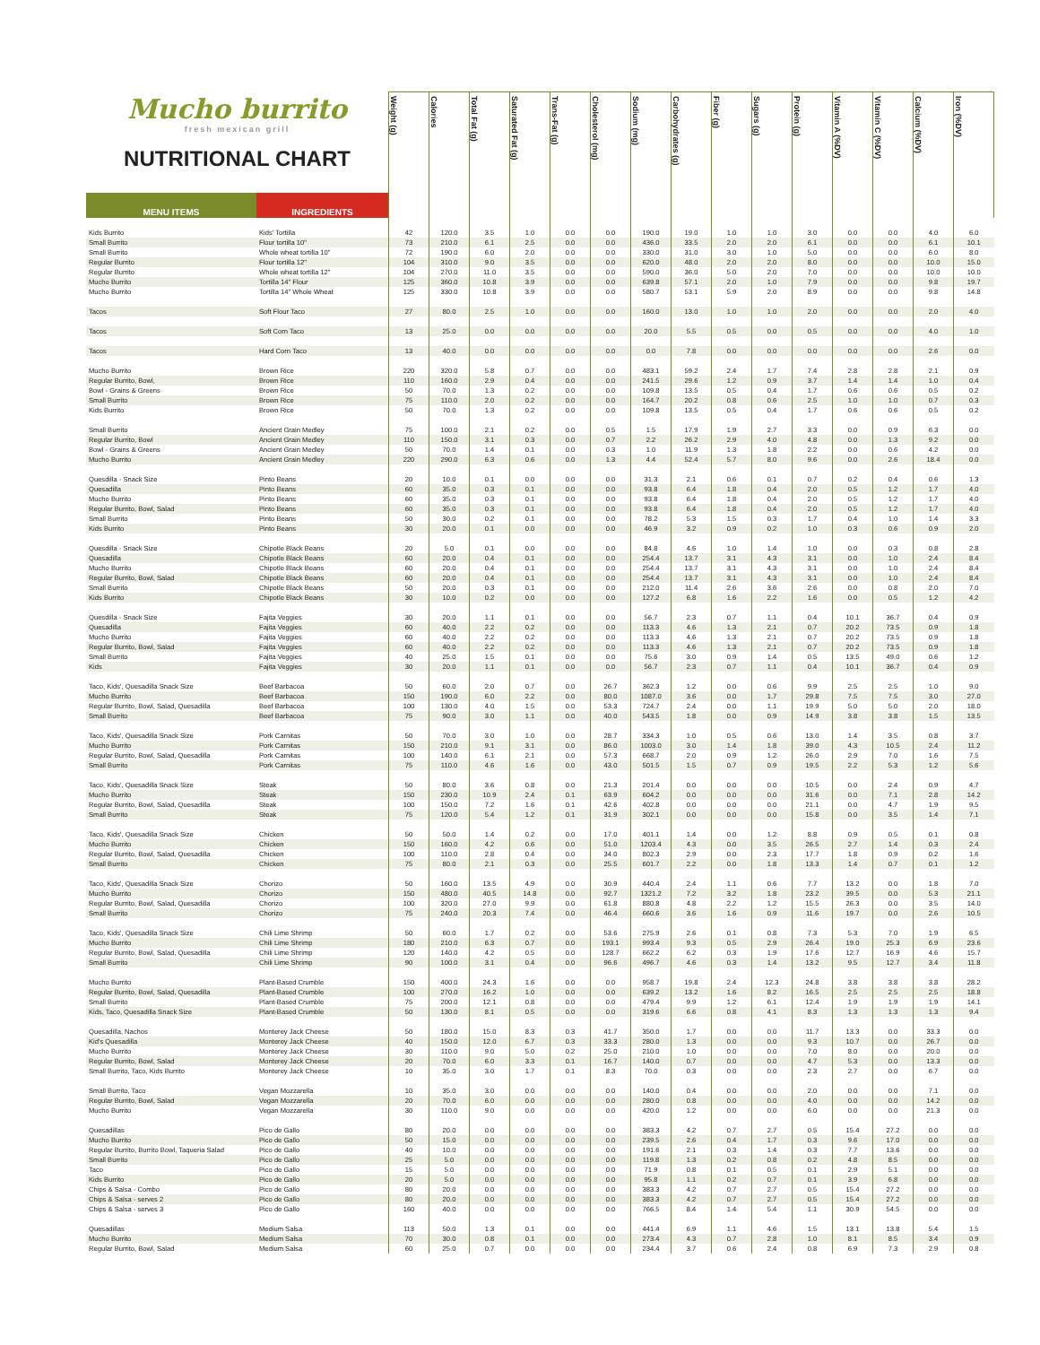| Mucho burrito fresh mexican grill NUTRITIONAL CHART | | Weight (g) | Calories | Total Fat (g) | Saturated Fat (g) | Trans-Fat (g) | Cholesterol (mg) | Sodium (mg) | Carbohydrates (g) | Fiber (g) | Sugars (g) | Protein (g) | Vitamin A (%DV) | Vitamin C (%DV) | Calcium (%DV) | Iron (%DV) |
| --- | --- | --- | --- | --- | --- | --- | --- | --- | --- | --- | --- | --- | --- | --- | --- | --- |
| MENU ITEMS | INGREDIENTS | | | | | | | | | | | | | | | |
| Kids Burrito | Kids' Tortilla | 42 | 120.0 | 3.5 | 1.0 | 0.0 | 0.0 | 190.0 | 19.0 | 1.0 | 1.0 | 3.0 | 0.0 | 0.0 | 4.0 | 6.0 |
| Small Burrito | Flour tortilla 10" | 73 | 210.0 | 6.1 | 2.5 | 0.0 | 0.0 | 436.0 | 33.5 | 2.0 | 2.0 | 6.1 | 0.0 | 0.0 | 6.1 | 10.1 |
| Small Burrito | Whole wheat tortilla 10" | 72 | 190.0 | 6.0 | 2.0 | 0.0 | 0.0 | 330.0 | 31.0 | 3.0 | 1.0 | 5.0 | 0.0 | 0.0 | 6.0 | 8.0 |
| Regular Burrito | Flour tortilla 12" | 104 | 310.0 | 9.0 | 3.5 | 0.0 | 0.0 | 620.0 | 48.0 | 2.0 | 2.0 | 8.0 | 0.0 | 0.0 | 10.0 | 15.0 |
| Regular Burrito | Whole wheat tortilla 12" | 104 | 270.0 | 11.0 | 3.5 | 0.0 | 0.0 | 590.0 | 36.0 | 5.0 | 2.0 | 7.0 | 0.0 | 0.0 | 10.0 | 10.0 |
| Mucho Burrito | Tortilla 14" Flour | 125 | 360.0 | 10.8 | 3.9 | 0.0 | 0.0 | 639.8 | 57.1 | 2.0 | 1.0 | 7.9 | 0.0 | 0.0 | 9.8 | 19.7 |
| Mucho Burrito | Tortilla 14" Whole Wheat | 125 | 330.0 | 10.8 | 3.9 | 0.0 | 0.0 | 580.7 | 53.1 | 5.9 | 2.0 | 8.9 | 0.0 | 0.0 | 9.8 | 14.8 |
| Tacos | Soft Flour Taco | 27 | 80.0 | 2.5 | 1.0 | 0.0 | 0.0 | 160.0 | 13.0 | 1.0 | 1.0 | 2.0 | 0.0 | 0.0 | 2.0 | 4.0 |
| Tacos | Soft Corn Taco | 13 | 25.0 | 0.0 | 0.0 | 0.0 | 0.0 | 20.0 | 5.5 | 0.5 | 0.0 | 0.5 | 0.0 | 0.0 | 4.0 | 1.0 |
| Tacos | Hard Corn Taco | 13 | 40.0 | 0.0 | 0.0 | 0.0 | 0.0 | 0.0 | 7.8 | 0.0 | 0.0 | 0.0 | 0.0 | 0.0 | 2.6 | 0.0 |
| Mucho Burrito | Brown Rice | 220 | 320.0 | 5.8 | 0.7 | 0.0 | 0.0 | 483.1 | 59.2 | 2.4 | 1.7 | 7.4 | 2.8 | 2.8 | 2.1 | 0.9 |
| Regular Burrito, Bowl, | Brown Rice | 110 | 160.0 | 2.9 | 0.4 | 0.0 | 0.0 | 241.5 | 29.6 | 1.2 | 0.9 | 3.7 | 1.4 | 1.4 | 1.0 | 0.4 |
| Bowl - Grains & Greens | Brown Rice | 50 | 70.0 | 1.3 | 0.2 | 0.0 | 0.0 | 109.8 | 13.5 | 0.5 | 0.4 | 1.7 | 0.6 | 0.6 | 0.5 | 0.2 |
| Small Burrito | Brown Rice | 75 | 110.0 | 2.0 | 0.2 | 0.0 | 0.0 | 164.7 | 20.2 | 0.8 | 0.6 | 2.5 | 1.0 | 1.0 | 0.7 | 0.3 |
| Kids Burrito | Brown Rice | 50 | 70.0 | 1.3 | 0.2 | 0.0 | 0.0 | 109.8 | 13.5 | 0.5 | 0.4 | 1.7 | 0.6 | 0.6 | 0.5 | 0.2 |
| Small Burrito | Ancient Grain Medley | 75 | 100.0 | 2.1 | 0.2 | 0.0 | 0.5 | 1.5 | 17.9 | 1.9 | 2.7 | 3.3 | 0.0 | 0.9 | 6.3 | 0.0 |
| Regular Burrito, Bowl | Ancient Grain Medley | 110 | 150.0 | 3.1 | 0.3 | 0.0 | 0.7 | 2.2 | 26.2 | 2.9 | 4.0 | 4.8 | 0.0 | 1.3 | 9.2 | 0.0 |
| Bowl - Grains & Greens | Ancient Grain Medley | 50 | 70.0 | 1.4 | 0.1 | 0.0 | 0.3 | 1.0 | 11.9 | 1.3 | 1.8 | 2.2 | 0.0 | 0.6 | 4.2 | 0.0 |
| Mucho Burrito | Ancient Grain Medley | 220 | 290.0 | 6.3 | 0.6 | 0.0 | 1.3 | 4.4 | 52.4 | 5.7 | 8.0 | 9.6 | 0.0 | 2.6 | 18.4 | 0.0 |
| Quesdilla - Snack Size | Pinto Beans | 20 | 10.0 | 0.1 | 0.0 | 0.0 | 0.0 | 31.3 | 2.1 | 0.6 | 0.1 | 0.7 | 0.2 | 0.4 | 0.6 | 1.3 |
| Quesadilla | Pinto Beans | 60 | 35.0 | 0.3 | 0.1 | 0.0 | 0.0 | 93.8 | 6.4 | 1.8 | 0.4 | 2.0 | 0.5 | 1.2 | 1.7 | 4.0 |
| Mucho Burrito | Pinto Beans | 60 | 35.0 | 0.3 | 0.1 | 0.0 | 0.0 | 93.8 | 6.4 | 1.8 | 0.4 | 2.0 | 0.5 | 1.2 | 1.7 | 4.0 |
| Regular Burrito, Bowl, Salad | Pinto Beans | 60 | 35.0 | 0.3 | 0.1 | 0.0 | 0.0 | 93.8 | 6.4 | 1.8 | 0.4 | 2.0 | 0.5 | 1.2 | 1.7 | 4.0 |
| Small Burrito | Pinto Beans | 50 | 30.0 | 0.2 | 0.1 | 0.0 | 0.0 | 78.2 | 5.3 | 1.5 | 0.3 | 1.7 | 0.4 | 1.0 | 1.4 | 3.3 |
| Kids Burrito | Pinto Beans | 30 | 20.0 | 0.1 | 0.0 | 0.0 | 0.0 | 46.9 | 3.2 | 0.9 | 0.2 | 1.0 | 0.3 | 0.6 | 0.9 | 2.0 |
| Quesdilla - Snack Size | Chipotle Black Beans | 20 | 5.0 | 0.1 | 0.0 | 0.0 | 0.0 | 84.8 | 4.6 | 1.0 | 1.4 | 1.0 | 0.0 | 0.3 | 0.8 | 2.8 |
| Quesadilla | Chipotle Black Beans | 60 | 20.0 | 0.4 | 0.1 | 0.0 | 0.0 | 254.4 | 13.7 | 3.1 | 4.3 | 3.1 | 0.0 | 1.0 | 2.4 | 8.4 |
| Mucho Burrito | Chipotle Black Beans | 60 | 20.0 | 0.4 | 0.1 | 0.0 | 0.0 | 254.4 | 13.7 | 3.1 | 4.3 | 3.1 | 0.0 | 1.0 | 2.4 | 8.4 |
| Regular Burrito, Bowl, Salad | Chipotle Black Beans | 60 | 20.0 | 0.4 | 0.1 | 0.0 | 0.0 | 254.4 | 13.7 | 3.1 | 4.3 | 3.1 | 0.0 | 1.0 | 2.4 | 8.4 |
| Small Burrito | Chipotle Black Beans | 50 | 20.0 | 0.3 | 0.1 | 0.0 | 0.0 | 212.0 | 11.4 | 2.6 | 3.6 | 2.6 | 0.0 | 0.8 | 2.0 | 7.0 |
| Kids Burrito | Chipotle Black Beans | 30 | 10.0 | 0.2 | 0.0 | 0.0 | 0.0 | 127.2 | 6.8 | 1.6 | 2.2 | 1.6 | 0.0 | 0.5 | 1.2 | 4.2 |
| Quesdilla - Snack Size | Fajita Veggies | 30 | 20.0 | 1.1 | 0.1 | 0.0 | 0.0 | 56.7 | 2.3 | 0.7 | 1.1 | 0.4 | 10.1 | 36.7 | 0.4 | 0.9 |
| Quesadilla | Fajita Veggies | 60 | 40.0 | 2.2 | 0.2 | 0.0 | 0.0 | 113.3 | 4.6 | 1.3 | 2.1 | 0.7 | 20.2 | 73.5 | 0.9 | 1.8 |
| Mucho Burrito | Fajita Veggies | 60 | 40.0 | 2.2 | 0.2 | 0.0 | 0.0 | 113.3 | 4.6 | 1.3 | 2.1 | 0.7 | 20.2 | 73.5 | 0.9 | 1.8 |
| Regular Burrito, Bowl, Salad | Fajita Veggies | 60 | 40.0 | 2.2 | 0.2 | 0.0 | 0.0 | 113.3 | 4.6 | 1.3 | 2.1 | 0.7 | 20.2 | 73.5 | 0.9 | 1.8 |
| Small Burrito | Fajita Veggies | 40 | 25.0 | 1.5 | 0.1 | 0.0 | 0.0 | 75.6 | 3.0 | 0.9 | 1.4 | 0.5 | 13.5 | 49.0 | 0.6 | 1.2 |
| Kids | Fajita Veggies | 30 | 20.0 | 1.1 | 0.1 | 0.0 | 0.0 | 56.7 | 2.3 | 0.7 | 1.1 | 0.4 | 10.1 | 36.7 | 0.4 | 0.9 |
| Taco, Kids', Quesadilla Snack Size | Beef Barbacoa | 50 | 60.0 | 2.0 | 0.7 | 0.0 | 26.7 | 362.3 | 1.2 | 0.0 | 0.6 | 9.9 | 2.5 | 2.5 | 1.0 | 9.0 |
| Mucho Burrito | Beef Barbacoa | 150 | 190.0 | 6.0 | 2.2 | 0.0 | 80.0 | 1087.0 | 3.6 | 0.0 | 1.7 | 29.8 | 7.5 | 7.5 | 3.0 | 27.0 |
| Regular Burrito, Bowl, Salad, Quesadilla | Beef Barbacoa | 100 | 130.0 | 4.0 | 1.5 | 0.0 | 53.3 | 724.7 | 2.4 | 0.0 | 1.1 | 19.9 | 5.0 | 5.0 | 2.0 | 18.0 |
| Small Burrito | Beef Barbacoa | 75 | 90.0 | 3.0 | 1.1 | 0.0 | 40.0 | 543.5 | 1.8 | 0.0 | 0.9 | 14.9 | 3.8 | 3.8 | 1.5 | 13.5 |
| Taco, Kids', Quesadilla Snack Size | Pork Carnitas | 50 | 70.0 | 3.0 | 1.0 | 0.0 | 28.7 | 334.3 | 1.0 | 0.5 | 0.6 | 13.0 | 1.4 | 3.5 | 0.8 | 3.7 |
| Mucho Burrito | Pork Carnitas | 150 | 210.0 | 9.1 | 3.1 | 0.0 | 86.0 | 1003.0 | 3.0 | 1.4 | 1.8 | 39.0 | 4.3 | 10.5 | 2.4 | 11.2 |
| Regular Burrito, Bowl, Salad, Quesadilla | Pork Carnitas | 100 | 140.0 | 6.1 | 2.1 | 0.0 | 57.3 | 668.7 | 2.0 | 0.9 | 1.2 | 26.0 | 2.9 | 7.0 | 1.6 | 7.5 |
| Small Burrito | Pork Carnitas | 75 | 110.0 | 4.6 | 1.6 | 0.0 | 43.0 | 501.5 | 1.5 | 0.7 | 0.9 | 19.5 | 2.2 | 5.3 | 1.2 | 5.6 |
| Taco, Kids', Quesadilla Snack Size | Steak | 50 | 80.0 | 3.6 | 0.8 | 0.0 | 21.3 | 201.4 | 0.0 | 0.0 | 0.0 | 10.5 | 0.0 | 2.4 | 0.9 | 4.7 |
| Mucho Burrito | Steak | 150 | 230.0 | 10.9 | 2.4 | 0.1 | 63.9 | 604.2 | 0.0 | 0.0 | 0.0 | 31.6 | 0.0 | 7.1 | 2.8 | 14.2 |
| Regular Burrito, Bowl, Salad, Quesadilla | Steak | 100 | 150.0 | 7.2 | 1.6 | 0.1 | 42.6 | 402.8 | 0.0 | 0.0 | 0.0 | 21.1 | 0.0 | 4.7 | 1.9 | 9.5 |
| Small Burrito | Steak | 75 | 120.0 | 5.4 | 1.2 | 0.1 | 31.9 | 302.1 | 0.0 | 0.0 | 0.0 | 15.8 | 0.0 | 3.5 | 1.4 | 7.1 |
| Taco, Kids', Quesadilla Snack Size | Chicken | 50 | 50.0 | 1.4 | 0.2 | 0.0 | 17.0 | 401.1 | 1.4 | 0.0 | 1.2 | 8.8 | 0.9 | 0.5 | 0.1 | 0.8 |
| Mucho Burrito | Chicken | 150 | 160.0 | 4.2 | 0.6 | 0.0 | 51.0 | 1203.4 | 4.3 | 0.0 | 3.5 | 26.5 | 2.7 | 1.4 | 0.3 | 2.4 |
| Regular Burrito, Bowl, Salad, Quesadilla | Chicken | 100 | 110.0 | 2.8 | 0.4 | 0.0 | 34.0 | 802.3 | 2.9 | 0.0 | 2.3 | 17.7 | 1.8 | 0.9 | 0.2 | 1.6 |
| Small Burrito | Chicken | 75 | 80.0 | 2.1 | 0.3 | 0.0 | 25.5 | 601.7 | 2.2 | 0.0 | 1.8 | 13.3 | 1.4 | 0.7 | 0.1 | 1.2 |
| Taco, Kids', Quesadilla Snack Size | Chorizo | 50 | 160.0 | 13.5 | 4.9 | 0.0 | 30.9 | 440.4 | 2.4 | 1.1 | 0.6 | 7.7 | 13.2 | 0.0 | 1.8 | 7.0 |
| Mucho Burrito | Chorizo | 150 | 480.0 | 40.5 | 14.8 | 0.0 | 92.7 | 1321.2 | 7.2 | 3.2 | 1.8 | 23.2 | 39.5 | 0.0 | 5.3 | 21.1 |
| Regular Burrito, Bowl, Salad, Quesadilla | Chorizo | 100 | 320.0 | 27.0 | 9.9 | 0.0 | 61.8 | 880.8 | 4.8 | 2.2 | 1.2 | 15.5 | 26.3 | 0.0 | 3.5 | 14.0 |
| Small Burrito | Chorizo | 75 | 240.0 | 20.3 | 7.4 | 0.0 | 46.4 | 660.6 | 3.6 | 1.6 | 0.9 | 11.6 | 19.7 | 0.0 | 2.6 | 10.5 |
| Taco, Kids', Quesadilla Snack Size | Chili Lime Shrimp | 50 | 60.0 | 1.7 | 0.2 | 0.0 | 53.6 | 275.9 | 2.6 | 0.1 | 0.8 | 7.3 | 5.3 | 7.0 | 1.9 | 6.5 |
| Mucho Burrito | Chili Lime Shrimp | 180 | 210.0 | 6.3 | 0.7 | 0.0 | 193.1 | 993.4 | 9.3 | 0.5 | 2.9 | 26.4 | 19.0 | 25.3 | 6.9 | 23.6 |
| Regular Burrito, Bowl, Salad, Quesadilla | Chili Lime Shrimp | 120 | 140.0 | 4.2 | 0.5 | 0.0 | 128.7 | 662.2 | 6.2 | 0.3 | 1.9 | 17.6 | 12.7 | 16.9 | 4.6 | 15.7 |
| Small Burrito | Chili Lime Shrimp | 90 | 100.0 | 3.1 | 0.4 | 0.0 | 96.6 | 496.7 | 4.6 | 0.3 | 1.4 | 13.2 | 9.5 | 12.7 | 3.4 | 11.8 |
| Mucho Burrito | Plant-Based Crumble | 150 | 400.0 | 24.3 | 1.6 | 0.0 | 0.0 | 958.7 | 19.8 | 2.4 | 12.3 | 24.8 | 3.8 | 3.8 | 3.8 | 28.2 |
| Regular Burrito, Bowl, Salad, Quesadilla | Plant-Based Crumble | 100 | 270.0 | 16.2 | 1.0 | 0.0 | 0.0 | 639.2 | 13.2 | 1.6 | 8.2 | 16.5 | 2.5 | 2.5 | 2.5 | 18.8 |
| Small Burrito | Plant-Based Crumble | 75 | 200.0 | 12.1 | 0.8 | 0.0 | 0.0 | 479.4 | 9.9 | 1.2 | 6.1 | 12.4 | 1.9 | 1.9 | 1.9 | 14.1 |
| Kids, Taco, Quesadilla Snack Size | Plant-Based Crumble | 50 | 130.0 | 8.1 | 0.5 | 0.0 | 0.0 | 319.6 | 6.6 | 0.8 | 4.1 | 8.3 | 1.3 | 1.3 | 1.3 | 9.4 |
| Quesadilla, Nachos | Monterey Jack Cheese | 50 | 180.0 | 15.0 | 8.3 | 0.3 | 41.7 | 350.0 | 1.7 | 0.0 | 0.0 | 11.7 | 13.3 | 0.0 | 33.3 | 0.0 |
| Kid's Quesadilla | Monterey Jack Cheese | 40 | 150.0 | 12.0 | 6.7 | 0.3 | 33.3 | 280.0 | 1.3 | 0.0 | 0.0 | 9.3 | 10.7 | 0.0 | 26.7 | 0.0 |
| Mucho Burrito | Monterey Jack Cheese | 30 | 110.0 | 9.0 | 5.0 | 0.2 | 25.0 | 210.0 | 1.0 | 0.0 | 0.0 | 7.0 | 8.0 | 0.0 | 20.0 | 0.0 |
| Regular Burrito, Bowl, Salad | Monterey Jack Cheese | 20 | 70.0 | 6.0 | 3.3 | 0.1 | 16.7 | 140.0 | 0.7 | 0.0 | 0.0 | 4.7 | 5.3 | 0.0 | 13.3 | 0.0 |
| Small Burrito, Taco, Kids Burrito | Monterey Jack Cheese | 10 | 35.0 | 3.0 | 1.7 | 0.1 | 8.3 | 70.0 | 0.3 | 0.0 | 0.0 | 2.3 | 2.7 | 0.0 | 6.7 | 0.0 |
| Small Burrito, Taco | Vegan Mozzarella | 10 | 35.0 | 3.0 | 0.0 | 0.0 | 0.0 | 140.0 | 0.4 | 0.0 | 0.0 | 2.0 | 0.0 | 0.0 | 7.1 | 0.0 |
| Regular Burrito, Bowl, Salad | Vegan Mozzarella | 20 | 70.0 | 6.0 | 0.0 | 0.0 | 0.0 | 280.0 | 0.8 | 0.0 | 0.0 | 4.0 | 0.0 | 0.0 | 14.2 | 0.0 |
| Mucho Burrito | Vegan Mozzarella | 30 | 110.0 | 9.0 | 0.0 | 0.0 | 0.0 | 420.0 | 1.2 | 0.0 | 0.0 | 6.0 | 0.0 | 0.0 | 21.3 | 0.0 |
| Quesadillas | Pico de Gallo | 80 | 20.0 | 0.0 | 0.0 | 0.0 | 0.0 | 383.3 | 4.2 | 0.7 | 2.7 | 0.5 | 15.4 | 27.2 | 0.0 | 0.0 |
| Mucho Burrito | Pico de Gallo | 50 | 15.0 | 0.0 | 0.0 | 0.0 | 0.0 | 239.5 | 2.6 | 0.4 | 1.7 | 0.3 | 9.6 | 17.0 | 0.0 | 0.0 |
| Regular Burrito, Burrito Bowl, Taqueria Salad | Pico de Gallo | 40 | 10.0 | 0.0 | 0.0 | 0.0 | 0.0 | 191.6 | 2.1 | 0.3 | 1.4 | 0.3 | 7.7 | 13.6 | 0.0 | 0.0 |
| Small Burrito | Pico de Gallo | 25 | 5.0 | 0.0 | 0.0 | 0.0 | 0.0 | 119.8 | 1.3 | 0.2 | 0.8 | 0.2 | 4.8 | 8.5 | 0.0 | 0.0 |
| Taco | Pico de Gallo | 15 | 5.0 | 0.0 | 0.0 | 0.0 | 0.0 | 71.9 | 0.8 | 0.1 | 0.5 | 0.1 | 2.9 | 5.1 | 0.0 | 0.0 |
| Kids Burrito | Pico de Gallo | 20 | 5.0 | 0.0 | 0.0 | 0.0 | 0.0 | 95.8 | 1.1 | 0.2 | 0.7 | 0.1 | 3.9 | 6.8 | 0.0 | 0.0 |
| Chips & Salsa - Combo | Pico de Gallo | 80 | 20.0 | 0.0 | 0.0 | 0.0 | 0.0 | 383.3 | 4.2 | 0.7 | 2.7 | 0.5 | 15.4 | 27.2 | 0.0 | 0.0 |
| Chips & Salsa - serves 2 | Pico de Gallo | 80 | 20.0 | 0.0 | 0.0 | 0.0 | 0.0 | 383.3 | 4.2 | 0.7 | 2.7 | 0.5 | 15.4 | 27.2 | 0.0 | 0.0 |
| Chips & Salsa - serves 3 | Pico de Gallo | 160 | 40.0 | 0.0 | 0.0 | 0.0 | 0.0 | 766.5 | 8.4 | 1.4 | 5.4 | 1.1 | 30.9 | 54.5 | 0.0 | 0.0 |
| Quesadillas | Medium Salsa | 113 | 50.0 | 1.3 | 0.1 | 0.0 | 0.0 | 441.4 | 6.9 | 1.1 | 4.6 | 1.5 | 13.1 | 13.8 | 5.4 | 1.5 |
| Mucho Burrito | Medium Salsa | 70 | 30.0 | 0.8 | 0.1 | 0.0 | 0.0 | 273.4 | 4.3 | 0.7 | 2.8 | 1.0 | 8.1 | 8.5 | 3.4 | 0.9 |
| Regular Burrito, Bowl, Salad | Medium Salsa | 60 | 25.0 | 0.7 | 0.0 | 0.0 | 0.0 | 234.4 | 3.7 | 0.6 | 2.4 | 0.8 | 6.9 | 7.3 | 2.9 | 0.8 |